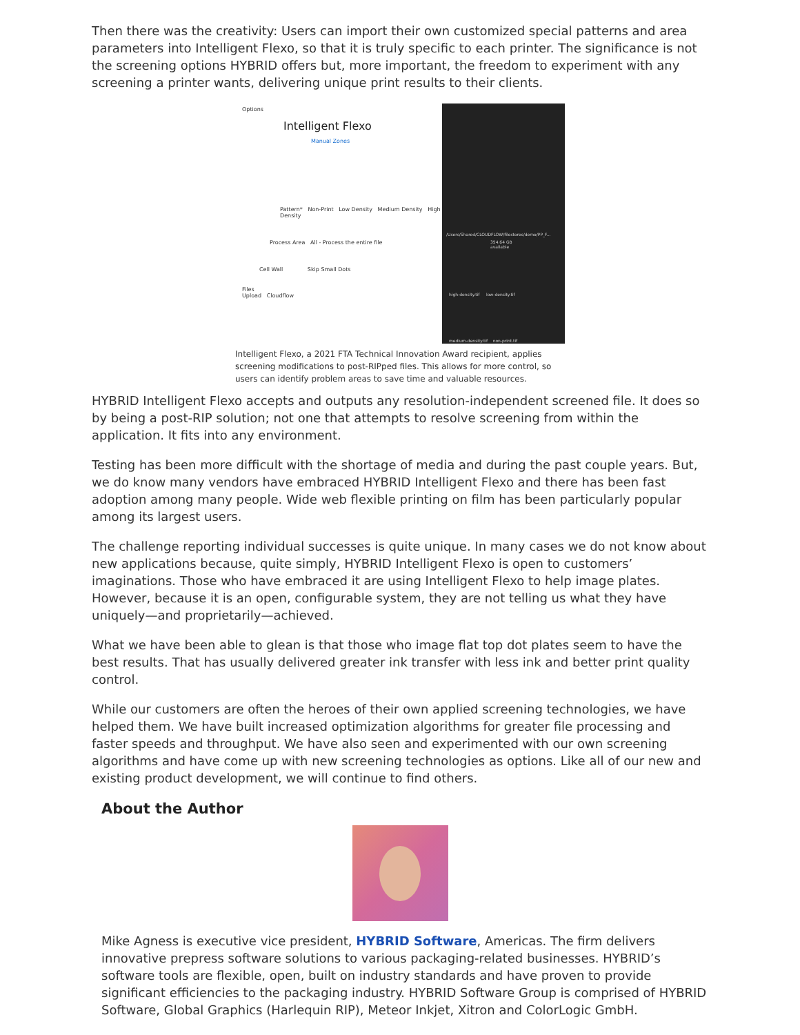Then there was the creativity: Users can import their own customized special patterns and area parameters into Intelligent Flexo, so that it is truly specific to each printer. The significance is not the screening options HYBRID offers but, more important, the freedom to experiment with any screening a printer wants, delivering unique print results to their clients.
Options
Intelligent Flexo
Manual Zones
Pattern* Non-Print Low Density Medium Density High Density
Process Area All - Process the entire file
Cell Wall Skip Small Dots
Files
Upload Cloudflow
/Users/Shared/CLOUDFLOW/filestores/demo/PP_F...
354.64 GB available
high-density.tif low-density.tif
medium-density.tif non-print.tif
Intelligent Flexo, a 2021 FTA Technical Innovation Award recipient, applies screening modifications to post-RIPped files. This allows for more control, so users can identify problem areas to save time and valuable resources.
HYBRID Intelligent Flexo accepts and outputs any resolution-independent screened file. It does so by being a post-RIP solution; not one that attempts to resolve screening from within the application. It fits into any environment.
Testing has been more difficult with the shortage of media and during the past couple years. But, we do know many vendors have embraced HYBRID Intelligent Flexo and there has been fast adoption among many people. Wide web flexible printing on film has been particularly popular among its largest users.
The challenge reporting individual successes is quite unique. In many cases we do not know about new applications because, quite simply, HYBRID Intelligent Flexo is open to customers’ imaginations. Those who have embraced it are using Intelligent Flexo to help image plates. However, because it is an open, configurable system, they are not telling us what they have uniquely—and proprietarily—achieved.
What we have been able to glean is that those who image flat top dot plates seem to have the best results. That has usually delivered greater ink transfer with less ink and better print quality control.
While our customers are often the heroes of their own applied screening technologies, we have helped them. We have built increased optimization algorithms for greater file processing and faster speeds and throughput. We have also seen and experimented with our own screening algorithms and have come up with new screening technologies as options. Like all of our new and existing product development, we will continue to find others.
About the Author
Mike Agness is executive vice president, HYBRID Software, Americas. The firm delivers innovative prepress software solutions to various packaging-related businesses. HYBRID’s software tools are flexible, open, built on industry standards and have proven to provide significant efficiencies to the packaging industry. HYBRID Software Group is comprised of HYBRID Software, Global Graphics (Harlequin RIP), Meteor Inkjet, Xitron and ColorLogic GmbH.